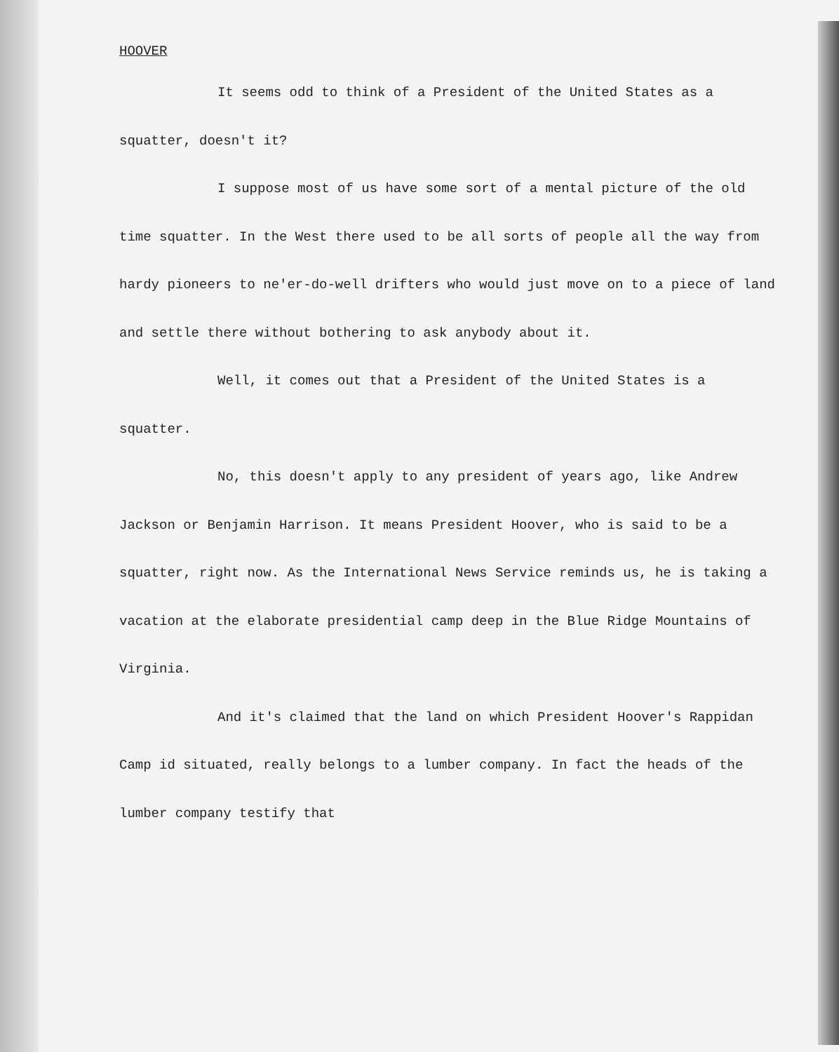HOOVER
It seems odd to think of a President of the United States as a squatter, doesn't it?
I suppose most of us have some sort of a mental picture of the old time squatter. In the West there used to be all sorts of people all the way from hardy pioneers to ne'er-do-well drifters who would just move on to a piece of land and settle there without bothering to ask anybody about it.
Well, it comes out that a President of the United States is a squatter.
No, this doesn't apply to any president of years ago, like Andrew Jackson or Benjamin Harrison. It means President Hoover, who is said to be a squatter, right now. As the International News Service reminds us, he is taking a vacation at the elaborate presidential camp deep in the Blue Ridge Mountains of Virginia.
And it's claimed that the land on which President Hoover's Rappidan Camp id situated, really belongs to a lumber company. In fact the heads of the lumber company testify that